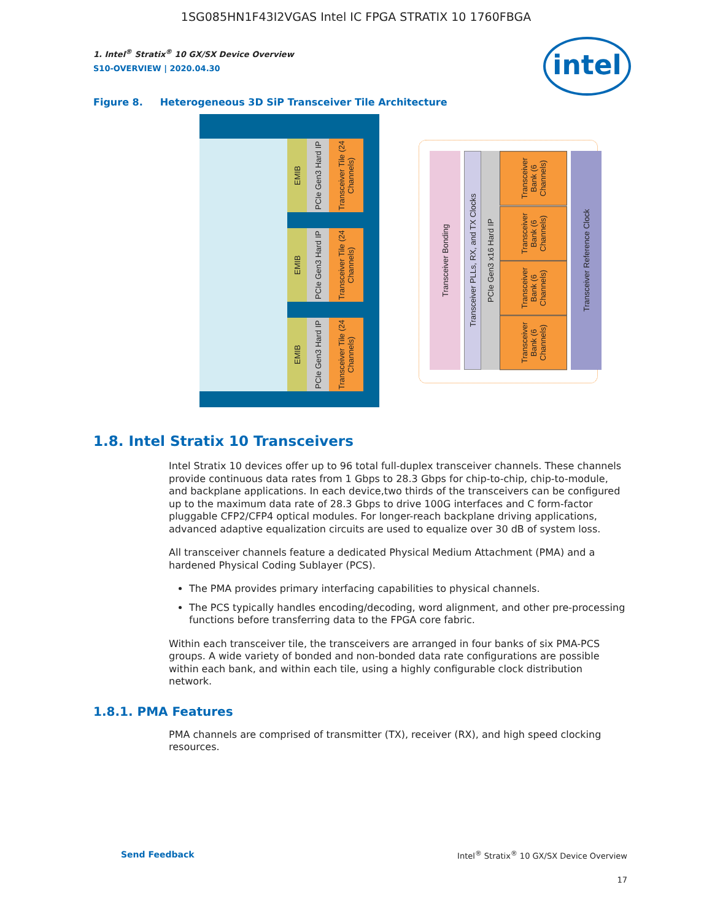1SG085HN1F43I2VGAS Intel IC FPGA STRATIX 10 1760FBGA
1. Intel<sup>®</sup> Stratix<sup>®</sup> 10 GX/SX Device Overview
S10-OVERVIEW | 2020.04.30
intel
Figure 8. Heterogeneous 3D SiP Transceiver Tile Architecture
EMIB
PCIe Gen3 Hard IP
Transceiver Tile (24 Channels)
EMIB
PCIe Gen3 Hard IP
Transceiver Tile (24 Channels)
EMIB
PCIe Gen3 Hard IP
Transceiver Tile (24 Channels)
Transceiver Bonding
Transceiver PLLs, RX, and TX Clocks
PCIe Gen3 x16 Hard IP
Transceiver Bank (6 Channels)
Transceiver Bank (6 Channels)
Transceiver Bank (6 Channels)
Transceiver Bank (6 Channels)
Transceiver Reference Clock
1.8. Intel Stratix 10 Transceivers
Intel Stratix 10 devices offer up to 96 total full-duplex transceiver channels. These channels provide continuous data rates from 1 Gbps to 28.3 Gbps for chip-to-chip, chip-to-module, and backplane applications. In each device,two thirds of the transceivers can be configured up to the maximum data rate of 28.3 Gbps to drive 100G interfaces and C form-factor pluggable CFP2/CFP4 optical modules. For longer-reach backplane driving applications, advanced adaptive equalization circuits are used to equalize over 30 dB of system loss.
All transceiver channels feature a dedicated Physical Medium Attachment (PMA) and a hardened Physical Coding Sublayer (PCS).
The PMA provides primary interfacing capabilities to physical channels.
The PCS typically handles encoding/decoding, word alignment, and other pre-processing functions before transferring data to the FPGA core fabric.
Within each transceiver tile, the transceivers are arranged in four banks of six PMA-PCS groups. A wide variety of bonded and non-bonded data rate configurations are possible within each bank, and within each tile, using a highly configurable clock distribution network.
1.8.1. PMA Features
PMA channels are comprised of transmitter (TX), receiver (RX), and high speed clocking resources.
Send Feedback Intel<sup>®</sup> Stratix<sup>®</sup> 10 GX/SX Device Overview
17